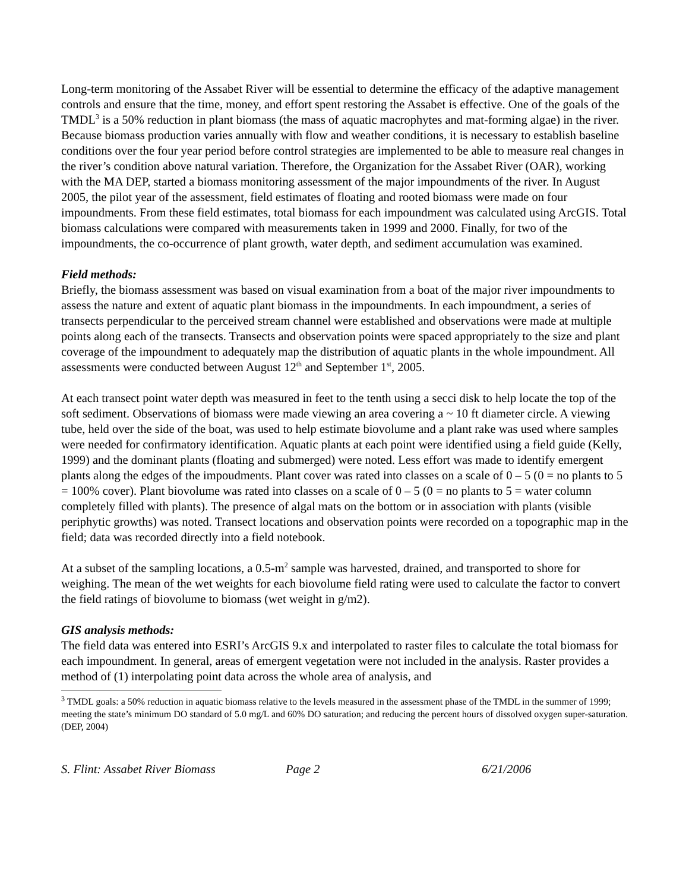Long-term monitoring of the Assabet River will be essential to determine the efficacy of the adaptive management controls and ensure that the time, money, and effort spent restoring the Assabet is effective. One of the goals of the TMDL<sup>3</sup> is a 50% reduction in plant biomass (the mass of aquatic macrophytes and mat-forming algae) in the river. Because biomass production varies annually with flow and weather conditions, it is necessary to establish baseline conditions over the four year period before control strategies are implemented to be able to measure real changes in the river’s condition above natural variation. Therefore, the Organization for the Assabet River (OAR), working with the MA DEP, started a biomass monitoring assessment of the major impoundments of the river. In August 2005, the pilot year of the assessment, field estimates of floating and rooted biomass were made on four impoundments. From these field estimates, total biomass for each impoundment was calculated using ArcGIS. Total biomass calculations were compared with measurements taken in 1999 and 2000. Finally, for two of the impoundments, the co-occurrence of plant growth, water depth, and sediment accumulation was examined.
Field methods:
Briefly, the biomass assessment was based on visual examination from a boat of the major river impoundments to assess the nature and extent of aquatic plant biomass in the impoundments. In each impoundment, a series of transects perpendicular to the perceived stream channel were established and observations were made at multiple points along each of the transects. Transects and observation points were spaced appropriately to the size and plant coverage of the impoundment to adequately map the distribution of aquatic plants in the whole impoundment. All assessments were conducted between August 12<sup>th</sup> and September 1<sup>st</sup>, 2005.
At each transect point water depth was measured in feet to the tenth using a secci disk to help locate the top of the soft sediment. Observations of biomass were made viewing an area covering a ~ 10 ft diameter circle. A viewing tube, held over the side of the boat, was used to help estimate biovolume and a plant rake was used where samples were needed for confirmatory identification. Aquatic plants at each point were identified using a field guide (Kelly, 1999) and the dominant plants (floating and submerged) were noted. Less effort was made to identify emergent plants along the edges of the impoudments. Plant cover was rated into classes on a scale of 0 – 5 (0 = no plants to 5 = 100% cover). Plant biovolume was rated into classes on a scale of 0 – 5 (0 = no plants to 5 = water column completely filled with plants). The presence of algal mats on the bottom or in association with plants (visible periphytic growths) was noted. Transect locations and observation points were recorded on a topographic map in the field; data was recorded directly into a field notebook.
At a subset of the sampling locations, a 0.5-m<sup>2</sup> sample was harvested, drained, and transported to shore for weighing. The mean of the wet weights for each biovolume field rating were used to calculate the factor to convert the field ratings of biovolume to biomass (wet weight in g/m2).
GIS analysis methods:
The field data was entered into ESRI’s ArcGIS 9.x and interpolated to raster files to calculate the total biomass for each impoundment. In general, areas of emergent vegetation were not included in the analysis. Raster provides a method of (1) interpolating point data across the whole area of analysis, and
<sup>3</sup> TMDL goals: a 50% reduction in aquatic biomass relative to the levels measured in the assessment phase of the TMDL in the summer of 1999; meeting the state’s minimum DO standard of 5.0 mg/L and 60% DO saturation; and reducing the percent hours of dissolved oxygen super-saturation. (DEP, 2004)
S. Flint: Assabet River Biomass Page 2 6/21/2006